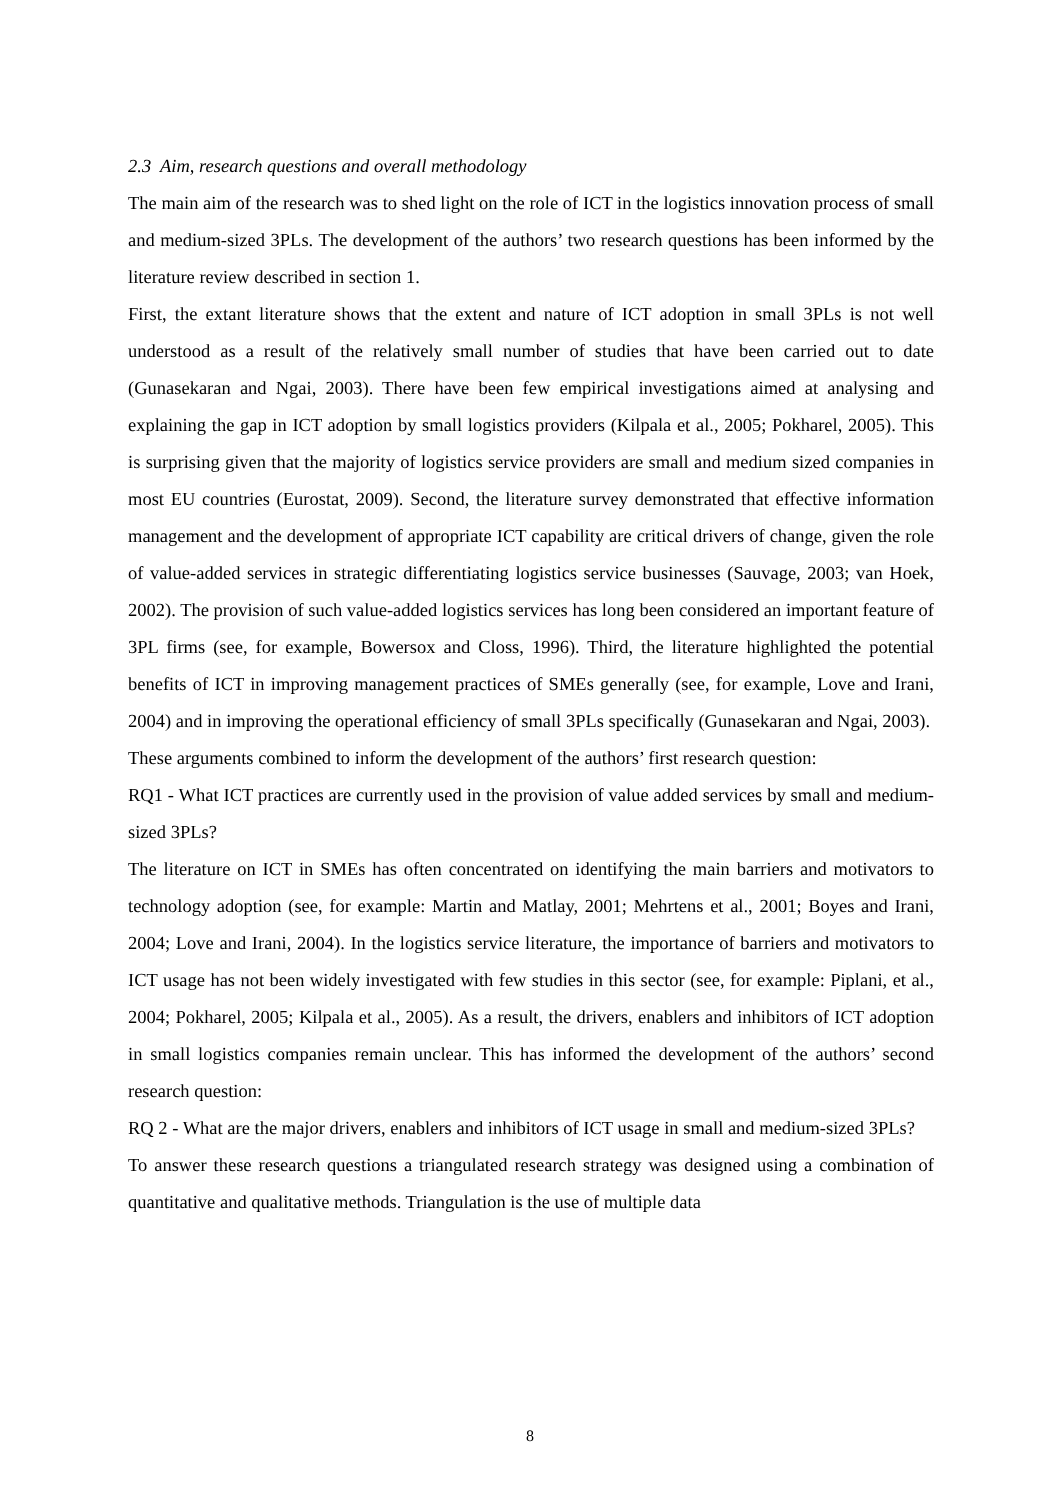2.3 Aim, research questions and overall methodology
The main aim of the research was to shed light on the role of ICT in the logistics innovation process of small and medium-sized 3PLs. The development of the authors’ two research questions has been informed by the literature review described in section 1.
First, the extant literature shows that the extent and nature of ICT adoption in small 3PLs is not well understood as a result of the relatively small number of studies that have been carried out to date (Gunasekaran and Ngai, 2003). There have been few empirical investigations aimed at analysing and explaining the gap in ICT adoption by small logistics providers (Kilpala et al., 2005; Pokharel, 2005). This is surprising given that the majority of logistics service providers are small and medium sized companies in most EU countries (Eurostat, 2009). Second, the literature survey demonstrated that effective information management and the development of appropriate ICT capability are critical drivers of change, given the role of value-added services in strategic differentiating logistics service businesses (Sauvage, 2003; van Hoek, 2002). The provision of such value-added logistics services has long been considered an important feature of 3PL firms (see, for example, Bowersox and Closs, 1996). Third, the literature highlighted the potential benefits of ICT in improving management practices of SMEs generally (see, for example, Love and Irani, 2004) and in improving the operational efficiency of small 3PLs specifically (Gunasekaran and Ngai, 2003).
These arguments combined to inform the development of the authors’ first research question:
RQ1 - What ICT practices are currently used in the provision of value added services by small and medium-sized 3PLs?
The literature on ICT in SMEs has often concentrated on identifying the main barriers and motivators to technology adoption (see, for example: Martin and Matlay, 2001; Mehrtens et al., 2001; Boyes and Irani, 2004; Love and Irani, 2004). In the logistics service literature, the importance of barriers and motivators to ICT usage has not been widely investigated with few studies in this sector (see, for example: Piplani, et al., 2004; Pokharel, 2005; Kilpala et al., 2005). As a result, the drivers, enablers and inhibitors of ICT adoption in small logistics companies remain unclear. This has informed the development of the authors’ second research question:
RQ 2 - What are the major drivers, enablers and inhibitors of ICT usage in small and medium-sized 3PLs?
To answer these research questions a triangulated research strategy was designed using a combination of quantitative and qualitative methods. Triangulation is the use of multiple data
8